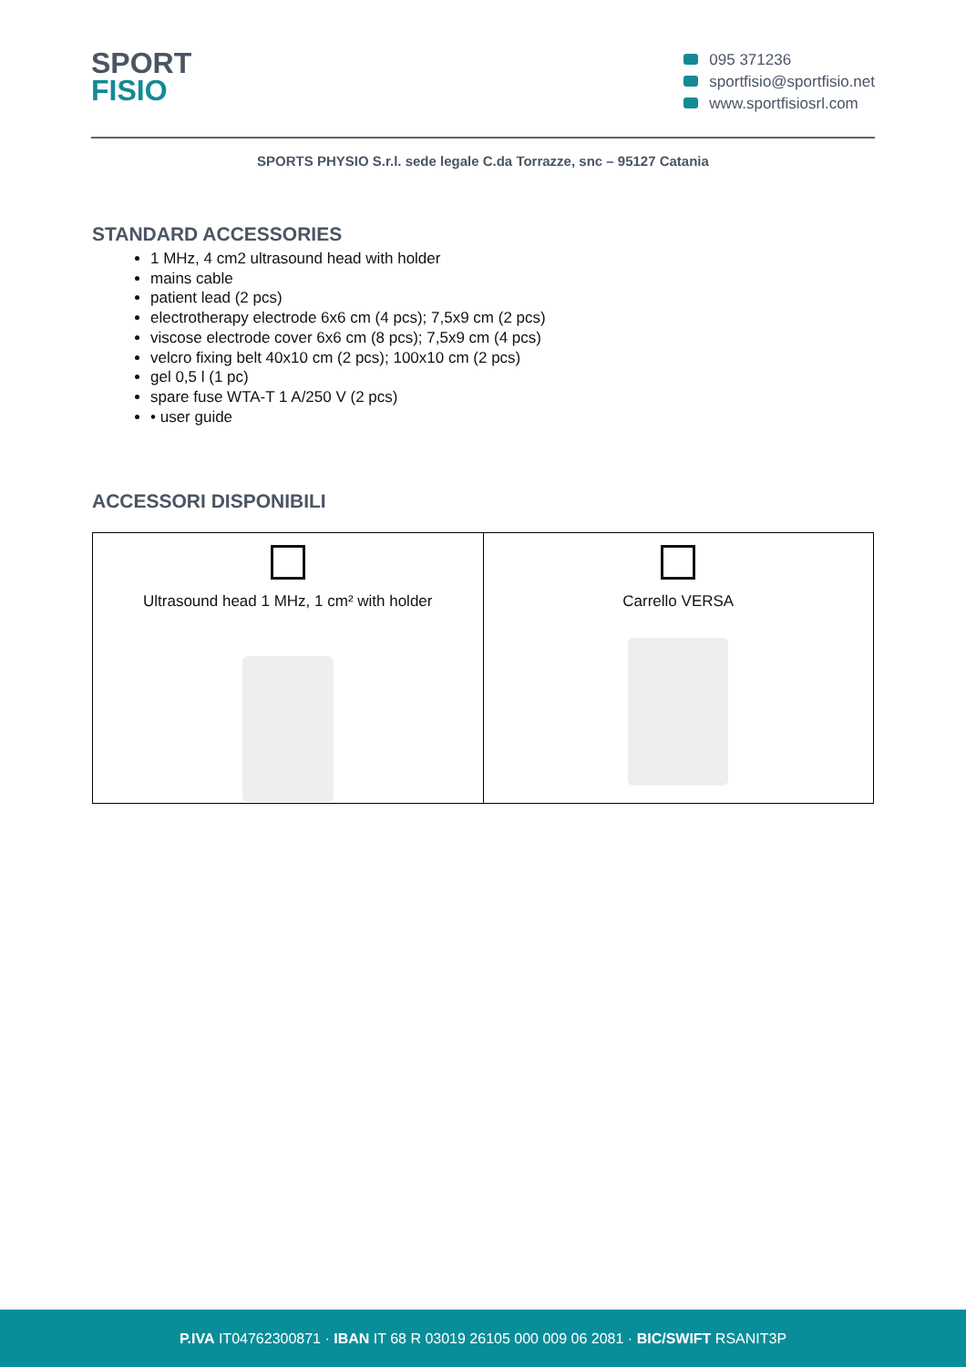SPORT
FISIO
095 371236
sportfisio@sportfisio.net
www.sportfisiosrl.com
SPORTS PHYSIO S.r.l. sede legale C.da Torrazze, snc – 95127 Catania
STANDARD ACCESSORIES
1 MHz, 4 cm2 ultrasound head with holder
mains cable
patient lead (2 pcs)
electrotherapy electrode 6x6 cm (4 pcs); 7,5x9 cm (2 pcs)
viscose electrode cover 6x6 cm (8 pcs); 7,5x9 cm (4 pcs)
velcro fixing belt 40x10 cm (2 pcs); 100x10 cm (2 pcs)
gel 0,5 l (1 pc)
spare fuse WTA-T 1 A/250 V (2 pcs)
• user guide
ACCESSORI DISPONIBILI
| Ultrasound head 1 MHz, 1 cm² with holder | Carrello VERSA |
P.IVA IT04762300871 · IBAN IT 68 R 03019 26105 000 009 06 2081 · BIC/SWIFT RSANIT3P